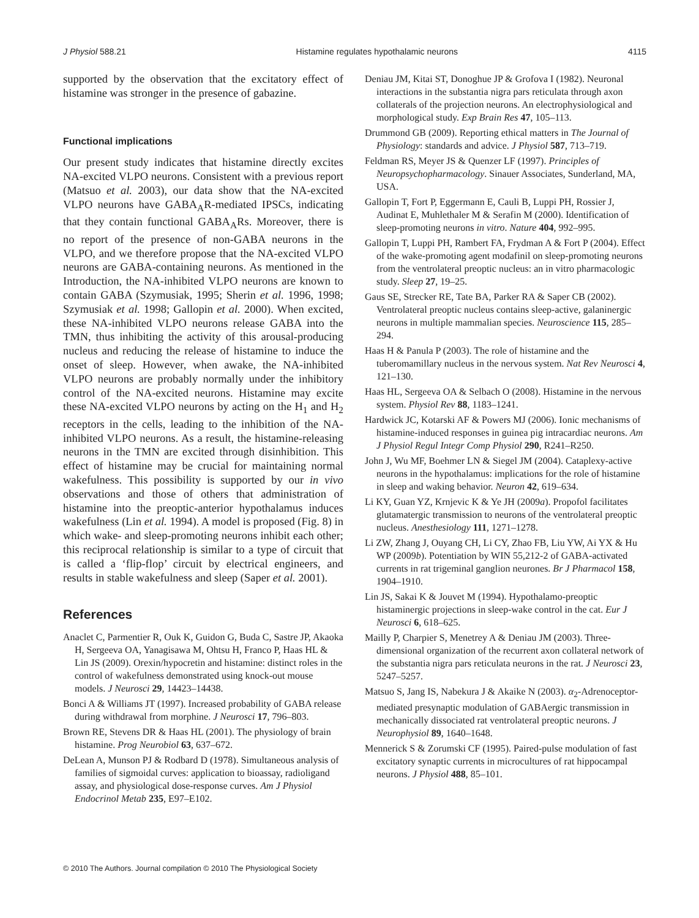J Physiol 588.21 Histamine regulates hypothalamic neurons 4115
supported by the observation that the excitatory effect of histamine was stronger in the presence of gabazine.
Functional implications
Our present study indicates that histamine directly excites NA-excited VLPO neurons. Consistent with a previous report (Matsuo et al. 2003), our data show that the NA-excited VLPO neurons have GABA<sub>A</sub>R-mediated IPSCs, indicating that they contain functional GABA<sub>A</sub>Rs. Moreover, there is no report of the presence of non-GABA neurons in the VLPO, and we therefore propose that the NA-excited VLPO neurons are GABA-containing neurons. As mentioned in the Introduction, the NA-inhibited VLPO neurons are known to contain GABA (Szymusiak, 1995; Sherin et al. 1996, 1998; Szymusiak et al. 1998; Gallopin et al. 2000). When excited, these NA-inhibited VLPO neurons release GABA into the TMN, thus inhibiting the activity of this arousal-producing nucleus and reducing the release of histamine to induce the onset of sleep. However, when awake, the NA-inhibited VLPO neurons are probably normally under the inhibitory control of the NA-excited neurons. Histamine may excite these NA-excited VLPO neurons by acting on the H<sub>1</sub> and H<sub>2</sub> receptors in the cells, leading to the inhibition of the NA-inhibited VLPO neurons. As a result, the histamine-releasing neurons in the TMN are excited through disinhibition. This effect of histamine may be crucial for maintaining normal wakefulness. This possibility is supported by our in vivo observations and those of others that administration of histamine into the preoptic-anterior hypothalamus induces wakefulness (Lin et al. 1994). A model is proposed (Fig. 8) in which wake- and sleep-promoting neurons inhibit each other; this reciprocal relationship is similar to a type of circuit that is called a ‘flip-flop’ circuit by electrical engineers, and results in stable wakefulness and sleep (Saper et al. 2001).
References
Anaclet C, Parmentier R, Ouk K, Guidon G, Buda C, Sastre JP, Akaoka H, Sergeeva OA, Yanagisawa M, Ohtsu H, Franco P, Haas HL & Lin JS (2009). Orexin/hypocretin and histamine: distinct roles in the control of wakefulness demonstrated using knock-out mouse models. J Neurosci 29, 14423–14438.
Bonci A & Williams JT (1997). Increased probability of GABA release during withdrawal from morphine. J Neurosci 17, 796–803.
Brown RE, Stevens DR & Haas HL (2001). The physiology of brain histamine. Prog Neurobiol 63, 637–672.
DeLean A, Munson PJ & Rodbard D (1978). Simultaneous analysis of families of sigmoidal curves: application to bioassay, radioligand assay, and physiological dose-response curves. Am J Physiol Endocrinol Metab 235, E97–E102.
Deniau JM, Kitai ST, Donoghue JP & Grofova I (1982). Neuronal interactions in the substantia nigra pars reticulata through axon collaterals of the projection neurons. An electrophysiological and morphological study. Exp Brain Res 47, 105–113.
Drummond GB (2009). Reporting ethical matters in The Journal of Physiology: standards and advice. J Physiol 587, 713–719.
Feldman RS, Meyer JS & Quenzer LF (1997). Principles of Neuropsychopharmacology. Sinauer Associates, Sunderland, MA, USA.
Gallopin T, Fort P, Eggermann E, Cauli B, Luppi PH, Rossier J, Audinat E, Muhlethaler M & Serafin M (2000). Identification of sleep-promoting neurons in vitro. Nature 404, 992–995.
Gallopin T, Luppi PH, Rambert FA, Frydman A & Fort P (2004). Effect of the wake-promoting agent modafinil on sleep-promoting neurons from the ventrolateral preoptic nucleus: an in vitro pharmacologic study. Sleep 27, 19–25.
Gaus SE, Strecker RE, Tate BA, Parker RA & Saper CB (2002). Ventrolateral preoptic nucleus contains sleep-active, galaninergic neurons in multiple mammalian species. Neuroscience 115, 285–294.
Haas H & Panula P (2003). The role of histamine and the tuberomamillary nucleus in the nervous system. Nat Rev Neurosci 4, 121–130.
Haas HL, Sergeeva OA & Selbach O (2008). Histamine in the nervous system. Physiol Rev 88, 1183–1241.
Hardwick JC, Kotarski AF & Powers MJ (2006). Ionic mechanisms of histamine-induced responses in guinea pig intracardiac neurons. Am J Physiol Regul Integr Comp Physiol 290, R241–R250.
John J, Wu MF, Boehmer LN & Siegel JM (2004). Cataplexy-active neurons in the hypothalamus: implications for the role of histamine in sleep and waking behavior. Neuron 42, 619–634.
Li KY, Guan YZ, Krnjevic K & Ye JH (2009a). Propofol facilitates glutamatergic transmission to neurons of the ventrolateral preoptic nucleus. Anesthesiology 111, 1271–1278.
Li ZW, Zhang J, Ouyang CH, Li CY, Zhao FB, Liu YW, Ai YX & Hu WP (2009b). Potentiation by WIN 55,212-2 of GABA-activated currents in rat trigeminal ganglion neurones. Br J Pharmacol 158, 1904–1910.
Lin JS, Sakai K & Jouvet M (1994). Hypothalamo-preoptic histaminergic projections in sleep-wake control in the cat. Eur J Neurosci 6, 618–625.
Mailly P, Charpier S, Menetrey A & Deniau JM (2003). Three-dimensional organization of the recurrent axon collateral network of the substantia nigra pars reticulata neurons in the rat. J Neurosci 23, 5247–5257.
Matsuo S, Jang IS, Nabekura J & Akaike N (2003). α<sub>2</sub>-Adrenoceptor-mediated presynaptic modulation of GABAergic transmission in mechanically dissociated rat ventrolateral preoptic neurons. J Neurophysiol 89, 1640–1648.
Mennerick S & Zorumski CF (1995). Paired-pulse modulation of fast excitatory synaptic currents in microcultures of rat hippocampal neurons. J Physiol 488, 85–101.
© 2010 The Authors. Journal compilation © 2010 The Physiological Society